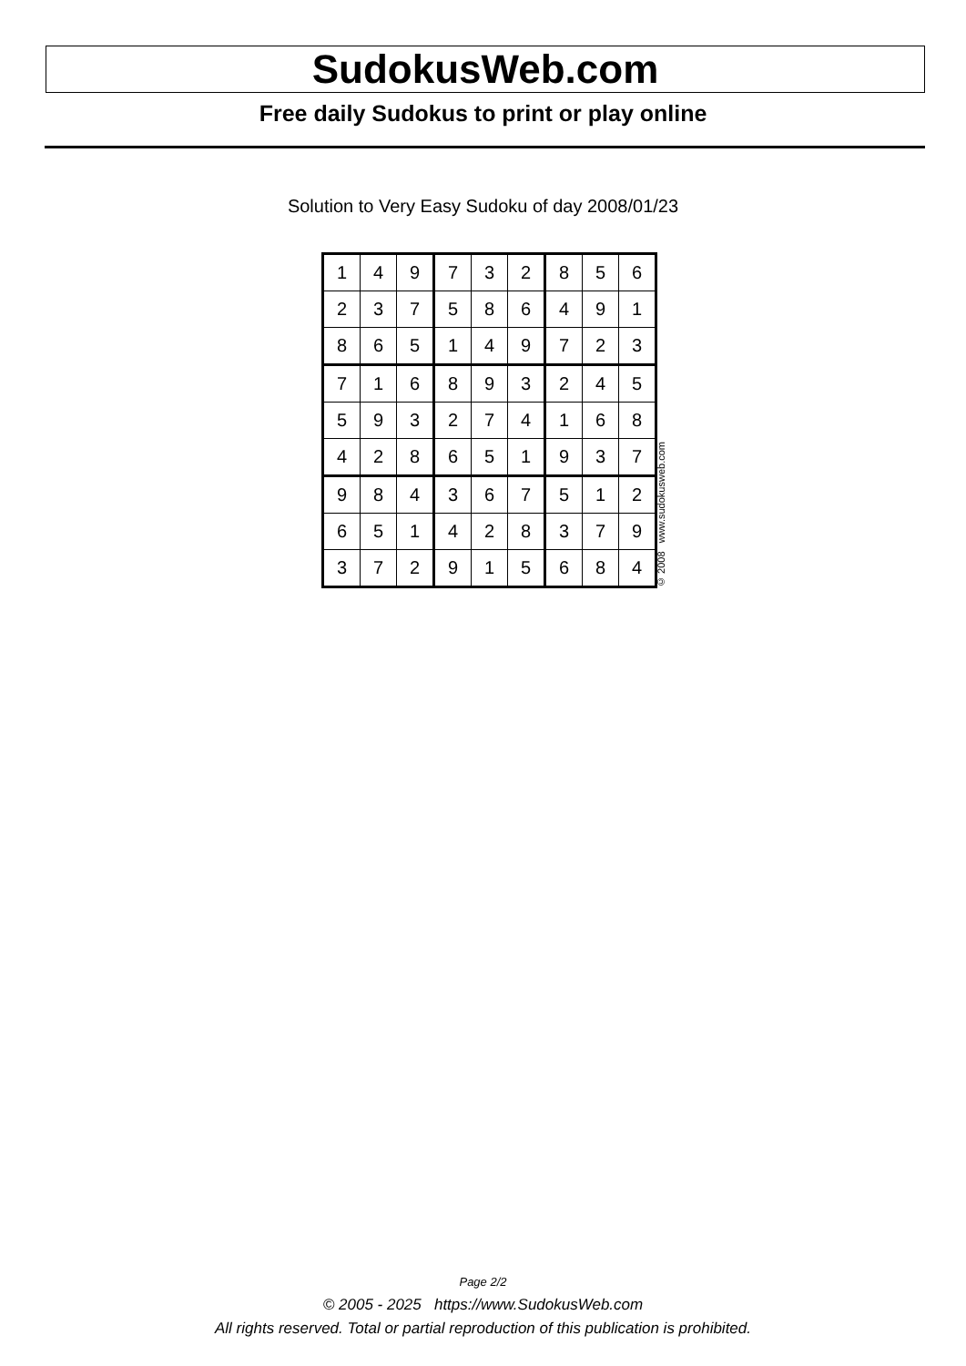SudokusWeb.com
Free daily Sudokus to print or play online
Solution to Very Easy Sudoku of day 2008/01/23
| 1 | 4 | 9 | 7 | 3 | 2 | 8 | 5 | 6 |
| 2 | 3 | 7 | 5 | 8 | 6 | 4 | 9 | 1 |
| 8 | 6 | 5 | 1 | 4 | 9 | 7 | 2 | 3 |
| 7 | 1 | 6 | 8 | 9 | 3 | 2 | 4 | 5 |
| 5 | 9 | 3 | 2 | 7 | 4 | 1 | 6 | 8 |
| 4 | 2 | 8 | 6 | 5 | 1 | 9 | 3 | 7 |
| 9 | 8 | 4 | 3 | 6 | 7 | 5 | 1 | 2 |
| 6 | 5 | 1 | 4 | 2 | 8 | 3 | 7 | 9 |
| 3 | 7 | 2 | 9 | 1 | 5 | 6 | 8 | 4 |
© 2008 www.sudokusweb.com
Page 2/2
© 2005 - 2025 https://www.SudokusWeb.com
All rights reserved. Total or partial reproduction of this publication is prohibited.